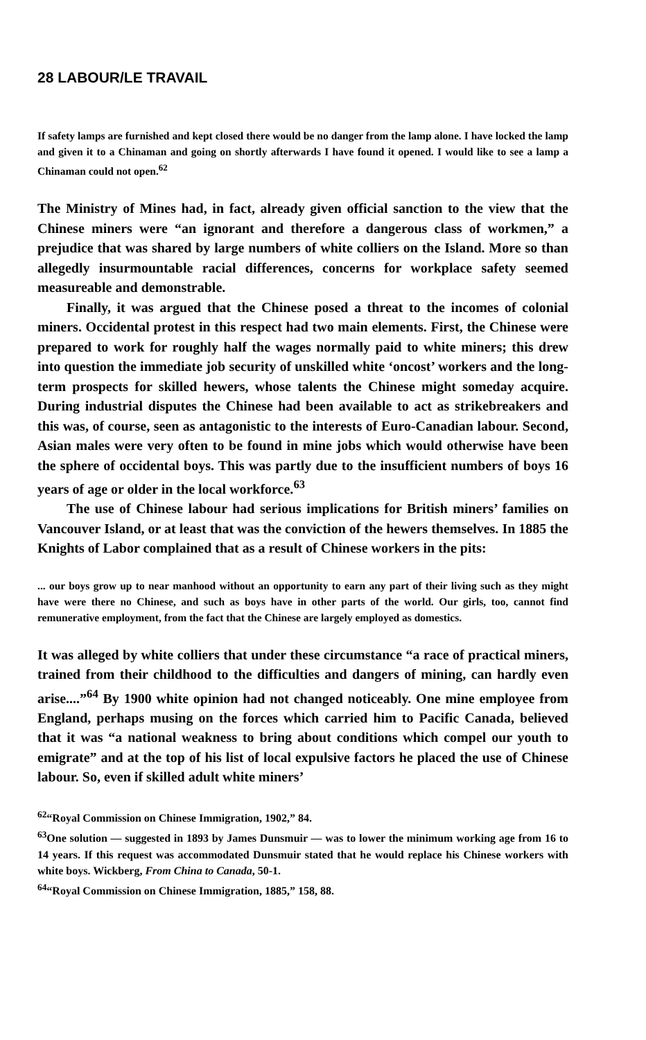28 LABOUR/LE TRAVAIL
If safety lamps are furnished and kept closed there would be no danger from the lamp alone. I have locked the lamp and given it to a Chinaman and going on shortly afterwards I have found it opened. I would like to see a lamp a Chinaman could not open.<sup>62</sup>
The Ministry of Mines had, in fact, already given official sanction to the view that the Chinese miners were “an ignorant and therefore a dangerous class of workmen,” a prejudice that was shared by large numbers of white colliers on the Island. More so than allegedly insurmountable racial differences, concerns for workplace safety seemed measureable and demonstrable.
Finally, it was argued that the Chinese posed a threat to the incomes of colonial miners. Occidental protest in this respect had two main elements. First, the Chinese were prepared to work for roughly half the wages normally paid to white miners; this drew into question the immediate job security of unskilled white ‘oncost’ workers and the long-term prospects for skilled hewers, whose talents the Chinese might someday acquire. During industrial disputes the Chinese had been available to act as strikebreakers and this was, of course, seen as antagonistic to the interests of Euro-Canadian labour. Second, Asian males were very often to be found in mine jobs which would otherwise have been the sphere of occidental boys. This was partly due to the insufficient numbers of boys 16 years of age or older in the local workforce.<sup>63</sup>
The use of Chinese labour had serious implications for British miners’ families on Vancouver Island, or at least that was the conviction of the hewers themselves. In 1885 the Knights of Labor complained that as a result of Chinese workers in the pits:
... our boys grow up to near manhood without an opportunity to earn any part of their living such as they might have were there no Chinese, and such as boys have in other parts of the world. Our girls, too, cannot find remunerative employment, from the fact that the Chinese are largely employed as domestics.
It was alleged by white colliers that under these circumstance “a race of practical miners, trained from their childhood to the difficulties and dangers of mining, can hardly even arise....”<sup>64</sup> By 1900 white opinion had not changed noticeably. One mine employee from England, perhaps musing on the forces which carried him to Pacific Canada, believed that it was “a national weakness to bring about conditions which compel our youth to emigrate” and at the top of his list of local expulsive factors he placed the use of Chinese labour. So, even if skilled adult white miners’
<sup>62</sup> “Royal Commission on Chinese Immigration, 1902,” 84.
<sup>63</sup> One solution — suggested in 1893 by James Dunsmuir — was to lower the minimum working age from 16 to 14 years. If this request was accommodated Dunsmuir stated that he would replace his Chinese workers with white boys. Wickberg, From China to Canada, 50-1.
<sup>64</sup> “Royal Commission on Chinese Immigration, 1885,” 158, 88.